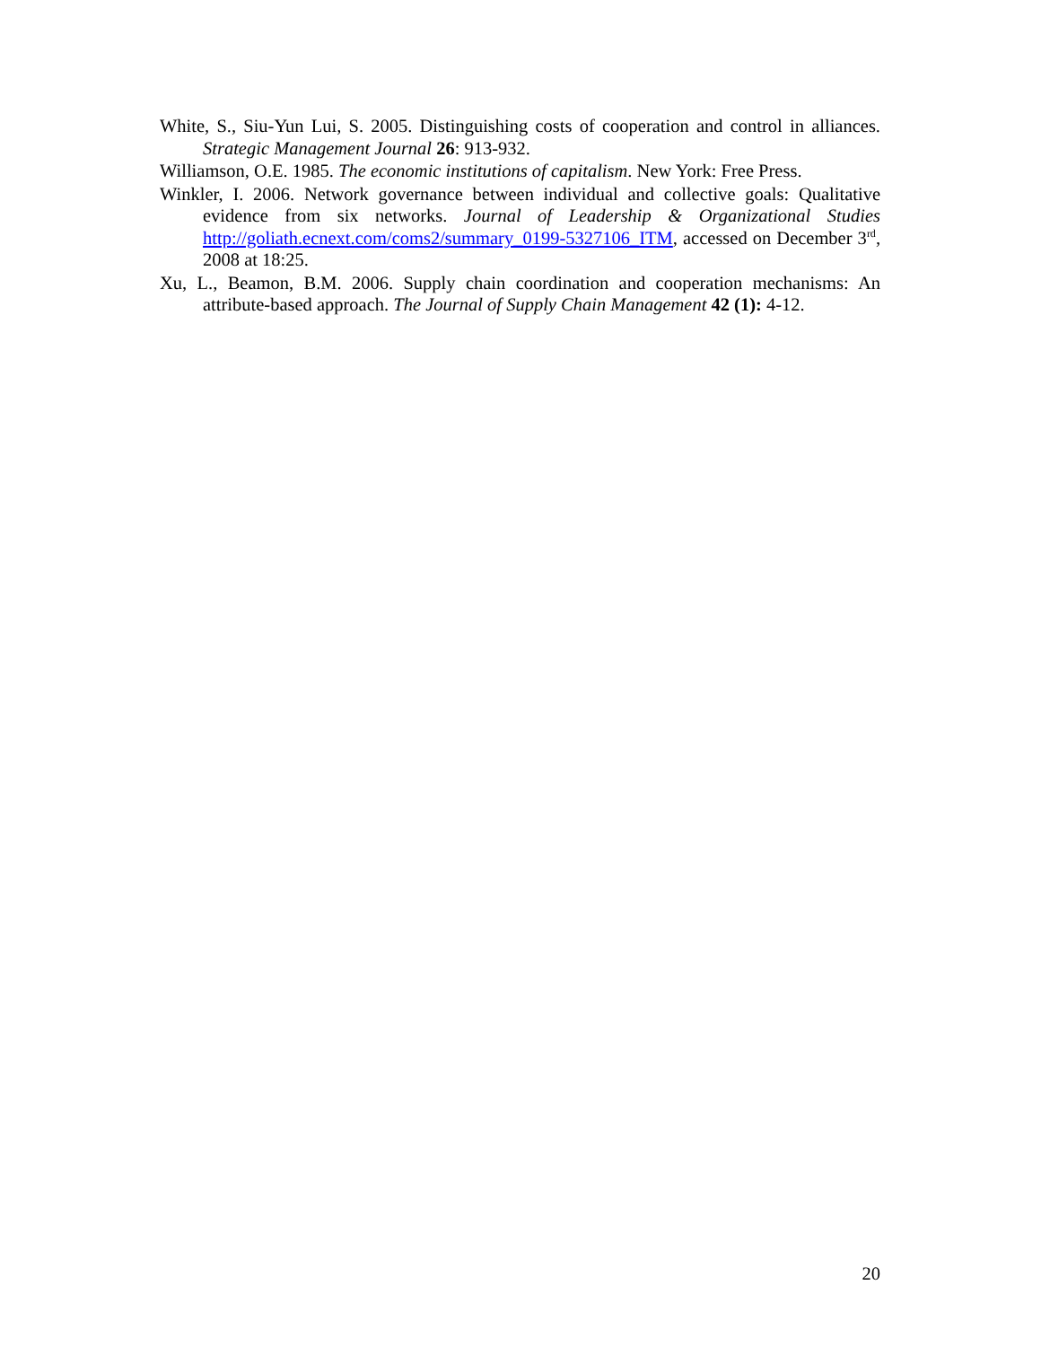White, S., Siu-Yun Lui, S. 2005. Distinguishing costs of cooperation and control in alliances. Strategic Management Journal 26: 913-932.
Williamson, O.E. 1985. The economic institutions of capitalism. New York: Free Press.
Winkler, I. 2006. Network governance between individual and collective goals: Qualitative evidence from six networks. Journal of Leadership & Organizational Studies http://goliath.ecnext.com/coms2/summary_0199-5327106_ITM, accessed on December 3<sup>rd</sup>, 2008 at 18:25.
Xu, L., Beamon, B.M. 2006. Supply chain coordination and cooperation mechanisms: An attribute-based approach. The Journal of Supply Chain Management 42 (1): 4-12.
20